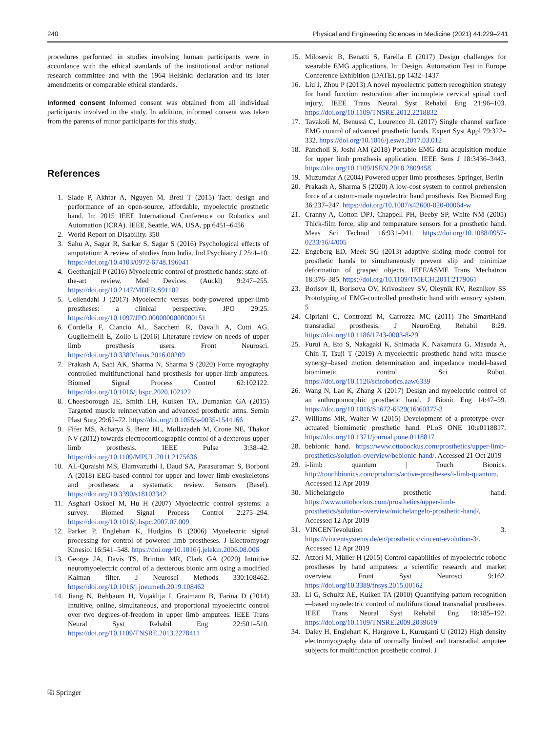240 Physical and Engineering Sciences in Medicine (2021) 44:229–241
procedures performed in studies involving human participants were in accordance with the ethical standards of the institutional and/or national research committee and with the 1964 Helsinki declaration and its later amendments or comparable ethical standards.
Informed consent Informed consent was obtained from all individual participants involved in the study. In addition, informed consent was taken from the parents of minor participants for this study.
References
1. Slade P, Akhtar A, Nguyen M, Bretl T (2015) Tact: design and performance of an open-source, affordable, myoelectric prosthetic hand. In: 2015 IEEE International Conference on Robotics and Automation (ICRA). IEEE, Seattle, WA, USA, pp 6451–6456
2. World Report on Disability. 350
3. Sahu A, Sagar R, Sarkar S, Sagar S (2016) Psychological effects of amputation: A review of studies from India. Ind Psychiatry J 25:4–10. https://doi.org/10.4103/0972-6748.196041
4. Geethanjali P (2016) Myoelectric control of prosthetic hands: state-of-the-art review. Med Devices (Auckl) 9:247–255. https://doi.org/10.2147/MDER.S91102
5. Uellendahl J (2017) Myoelectric versus body-powered upper-limb prostheses: a clinical perspective. JPO 29:25. https://doi.org/10.1097/JPO.0000000000000151
6. Cordella F, Ciancio AL, Sacchetti R, Davalli A, Cutti AG, Guglielmelli E, Zollo L (2016) Literature review on needs of upper limb prosthesis users. Front Neurosci. https://doi.org/10.3389/fnins.2016.00209
7. Prakash A, Sahi AK, Sharma N, Sharma S (2020) Force myography controlled multifunctional hand prosthesis for upper-limb amputees. Biomed Signal Process Control 62:102122. https://doi.org/10.1016/j.bspc.2020.102122
8. Cheesborough JE, Smith LH, Kuiken TA, Dumanian GA (2015) Targeted muscle reinnervation and advanced prosthetic arms. Semin Plast Surg 29:62–72. https://doi.org/10.1055/s-0035-1544166
9. Fifer MS, Acharya S, Benz HL, Mollazadeh M, Crone NE, Thakor NV (2012) towards electrocorticographic control of a dexterous upper limb prosthesis. IEEE Pulse 3:38–42. https://doi.org/10.1109/MPUL.2011.2175636
10. AL-Quraishi MS, Elamvazuthi I, Daud SA, Parasuraman S, Borboni A (2018) EEG-based control for upper and lower limb exoskeletons and prostheses: a systematic review. Sensors (Basel). https://doi.org/10.3390/s18103342
11. Asghari Oskoei M, Hu H (2007) Myoelectric control systems: a survey. Biomed Signal Process Control 2:275–294. https://doi.org/10.1016/j.bspc.2007.07.009
12. Parker P, Englehart K, Hudgins B (2006) Myoelectric signal processing for control of powered limb prostheses. J Electromyogr Kinesiol 16:541–548. https://doi.org/10.1016/j.jelekin.2006.08.006
13. George JA, Davis TS, Brinton MR, Clark GA (2020) Intuitive neuromyoelectric control of a dexterous bionic arm using a modified Kalman filter. J Neurosci Methods 330:108462. https://doi.org/10.1016/j.jneumeth.2019.108462
14. Jiang N, Rehbaum H, Vujaklija I, Graimann B, Farina D (2014) Intuitive, online, simultaneous, and proportional myoelectric control over two degrees-of-freedom in upper limb amputees. IEEE Trans Neural Syst Rehabil Eng 22:501–510. https://doi.org/10.1109/TNSRE.2013.2278411
15. Milosevic B, Benatti S, Farella E (2017) Design challenges for wearable EMG applications. In: Design, Automation Test in Europe Conference Exhibition (DATE), pp 1432–1437
16. Liu J, Zhou P (2013) A novel myoelectric pattern recognition strategy for hand function restoration after incomplete cervical spinal cord injury. IEEE Trans Neural Syst Rehabil Eng 21:96–103. https://doi.org/10.1109/TNSRE.2012.2218832
17. Tavakoli M, Benussi C, Lourenco JL (2017) Single channel surface EMG control of advanced prosthetic hands. Expert Syst Appl 79:322–332. https://doi.org/10.1016/j.eswa.2017.03.012
18. Pancholi S, Joshi AM (2018) Portable EMG data acquisition module for upper limb prosthesis application. IEEE Sens J 18:3436–3443. https://doi.org/10.1109/JSEN.2018.2809458
19. Muzumdar A (2004) Powered upper limb prostheses. Springer, Berlin
20. Prakash A, Sharma S (2020) A low-cost system to control prehension force of a custom-made myoelectric hand prosthesis. Res Biomed Eng 36:237–247. https://doi.org/10.1007/s42600-020-00064-w
21. Cranny A, Cotton DPJ, Chappell PH, Beeby SP, White NM (2005) Thick-film force, slip and temperature sensors for a prosthetic hand. Meas Sci Technol 16:931–941. https://doi.org/10.1088/0957-0233/16/4/005
22. Engeberg ED, Meek SG (2013) adaptive sliding mode control for prosthetic hands to simultaneously prevent slip and minimize deformation of grasped objects. IEEE/ASME Trans Mechatron 18:376–385. https://doi.org/10.1109/TMECH.2011.2179061
23. Borisov II, Borisova OV, Krivosheev SV, Oleynik RV, Reznikov SS Prototyping of EMG-controlled prosthetic hand with sensory system. 5
24. Cipriani C, Controzzi M, Carrozza MC (2011) The SmartHand transradial prosthesis. J NeuroEng Rehabil 8:29. https://doi.org/10.1186/1743-0003-8-29
25. Furui A, Eto S, Nakagaki K, Shimada K, Nakamura G, Masuda A, Chin T, Tsuji T (2019) A myoelectric prosthetic hand with muscle synergy–based motion determination and impedance model–based biomimetic control. Sci Robot. https://doi.org/10.1126/scirobotics.aaw6339
26. Wang N, Lao K, Zhang X (2017) Design and myoelectric control of an anthropomorphic prosthetic hand. J Bionic Eng 14:47–59. https://doi.org/10.1016/S1672-6529(16)60377-3
27. Williams MR, Walter W (2015) Development of a prototype over-actuated biomimetic prosthetic hand. PLoS ONE 10:e0118817. https://doi.org/10.1371/journal.pone.0118817
28. bebionic hand. https://www.ottobockus.com/prosthetics/upper-limb-prosthetics/solution-overview/bebionic-hand/. Accessed 21 Oct 2019
29. i-limb quantum | Touch Bionics. http://touchbionics.com/products/active-prostheses/i-limb-quantum. Accessed 12 Apr 2019
30. Michelangelo prosthetic hand. https://www.ottobockus.com/prosthetics/upper-limb-prosthetics/solution-overview/michelangelo-prosthetic-hand/. Accessed 12 Apr 2019
31. VINCENTevolution 3. https://vincentsystems.de/en/prosthetics/vincent-evolution-3/. Accessed 12 Apr 2019
32. Atzori M, Müller H (2015) Control capabilities of myoelectric robotic prostheses by hand amputees: a scientific research and market overview. Front Syst Neurosci 9:162. https://doi.org/10.3389/fnsys.2015.00162
33. Li G, Schultz AE, Kuiken TA (2010) Quantifying pattern recognition—based myoelectric control of multifunctional transradial prostheses. IEEE Trans Neural Syst Rehabil Eng 18:185–192. https://doi.org/10.1109/TNSRE.2009.2039619
34. Daley H, Englehart K, Hargrove L, Kuruganti U (2012) High density electromyography data of normally limbed and transradial amputee subjects for multifunction prosthetic control. J
⎘ Springer